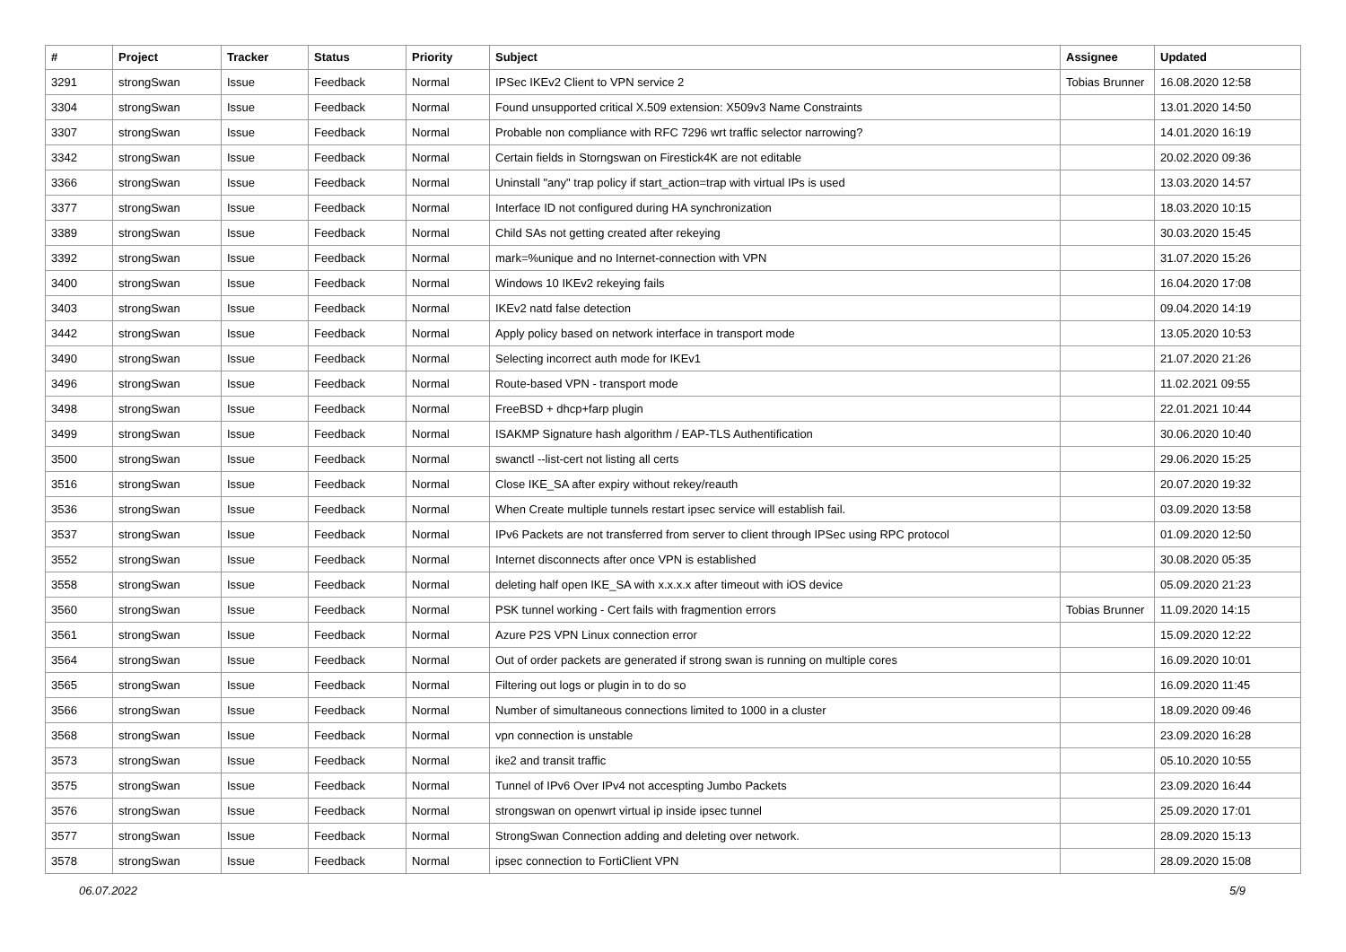| # | Project | Tracker | Status | Priority | Subject | Assignee | Updated |
| --- | --- | --- | --- | --- | --- | --- | --- |
| 3291 | strongSwan | Issue | Feedback | Normal | IPSec IKEv2 Client to VPN service 2 | Tobias Brunner | 16.08.2020 12:58 |
| 3304 | strongSwan | Issue | Feedback | Normal | Found unsupported critical X.509 extension: X509v3 Name Constraints | | 13.01.2020 14:50 |
| 3307 | strongSwan | Issue | Feedback | Normal | Probable non compliance with RFC 7296 wrt traffic selector narrowing? | | 14.01.2020 16:19 |
| 3342 | strongSwan | Issue | Feedback | Normal | Certain fields in Storngswan on Firestick4K are not editable | | 20.02.2020 09:36 |
| 3366 | strongSwan | Issue | Feedback | Normal | Uninstall "any" trap policy if start_action=trap with virtual IPs is used | | 13.03.2020 14:57 |
| 3377 | strongSwan | Issue | Feedback | Normal | Interface ID not configured during HA synchronization | | 18.03.2020 10:15 |
| 3389 | strongSwan | Issue | Feedback | Normal | Child SAs not getting created after rekeying | | 30.03.2020 15:45 |
| 3392 | strongSwan | Issue | Feedback | Normal | mark=%unique and no Internet-connection with VPN | | 31.07.2020 15:26 |
| 3400 | strongSwan | Issue | Feedback | Normal | Windows 10 IKEv2 rekeying fails | | 16.04.2020 17:08 |
| 3403 | strongSwan | Issue | Feedback | Normal | IKEv2 natd false detection | | 09.04.2020 14:19 |
| 3442 | strongSwan | Issue | Feedback | Normal | Apply policy based on network interface in transport mode | | 13.05.2020 10:53 |
| 3490 | strongSwan | Issue | Feedback | Normal | Selecting incorrect auth mode for IKEv1 | | 21.07.2020 21:26 |
| 3496 | strongSwan | Issue | Feedback | Normal | Route-based VPN - transport mode | | 11.02.2021 09:55 |
| 3498 | strongSwan | Issue | Feedback | Normal | FreeBSD + dhcp+farp plugin | | 22.01.2021 10:44 |
| 3499 | strongSwan | Issue | Feedback | Normal | ISAKMP Signature hash algorithm / EAP-TLS Authentification | | 30.06.2020 10:40 |
| 3500 | strongSwan | Issue | Feedback | Normal | swanctl --list-cert not listing all certs | | 29.06.2020 15:25 |
| 3516 | strongSwan | Issue | Feedback | Normal | Close IKE_SA after expiry without rekey/reauth | | 20.07.2020 19:32 |
| 3536 | strongSwan | Issue | Feedback | Normal | When Create multiple tunnels restart ipsec service will establish fail. | | 03.09.2020 13:58 |
| 3537 | strongSwan | Issue | Feedback | Normal | IPv6 Packets are not transferred from server to client through IPSec using RPC protocol | | 01.09.2020 12:50 |
| 3552 | strongSwan | Issue | Feedback | Normal | Internet disconnects after once VPN is established | | 30.08.2020 05:35 |
| 3558 | strongSwan | Issue | Feedback | Normal | deleting half open IKE_SA with x.x.x.x after timeout with iOS device | | 05.09.2020 21:23 |
| 3560 | strongSwan | Issue | Feedback | Normal | PSK tunnel working - Cert fails with fragmention errors | Tobias Brunner | 11.09.2020 14:15 |
| 3561 | strongSwan | Issue | Feedback | Normal | Azure P2S VPN Linux connection error | | 15.09.2020 12:22 |
| 3564 | strongSwan | Issue | Feedback | Normal | Out of order packets are generated if strong swan is running on multiple cores | | 16.09.2020 10:01 |
| 3565 | strongSwan | Issue | Feedback | Normal | Filtering out logs or plugin in to do so | | 16.09.2020 11:45 |
| 3566 | strongSwan | Issue | Feedback | Normal | Number of simultaneous connections limited to 1000 in a cluster | | 18.09.2020 09:46 |
| 3568 | strongSwan | Issue | Feedback | Normal | vpn connection is unstable | | 23.09.2020 16:28 |
| 3573 | strongSwan | Issue | Feedback | Normal | ike2 and transit traffic | | 05.10.2020 10:55 |
| 3575 | strongSwan | Issue | Feedback | Normal | Tunnel of IPv6 Over IPv4 not accespting Jumbo Packets | | 23.09.2020 16:44 |
| 3576 | strongSwan | Issue | Feedback | Normal | strongswan on openwrt virtual ip inside ipsec tunnel | | 25.09.2020 17:01 |
| 3577 | strongSwan | Issue | Feedback | Normal | StrongSwan Connection adding and deleting over network. | | 28.09.2020 15:13 |
| 3578 | strongSwan | Issue | Feedback | Normal | ipsec connection to FortiClient VPN | | 28.09.2020 15:08 |
06.07.2022 5/9